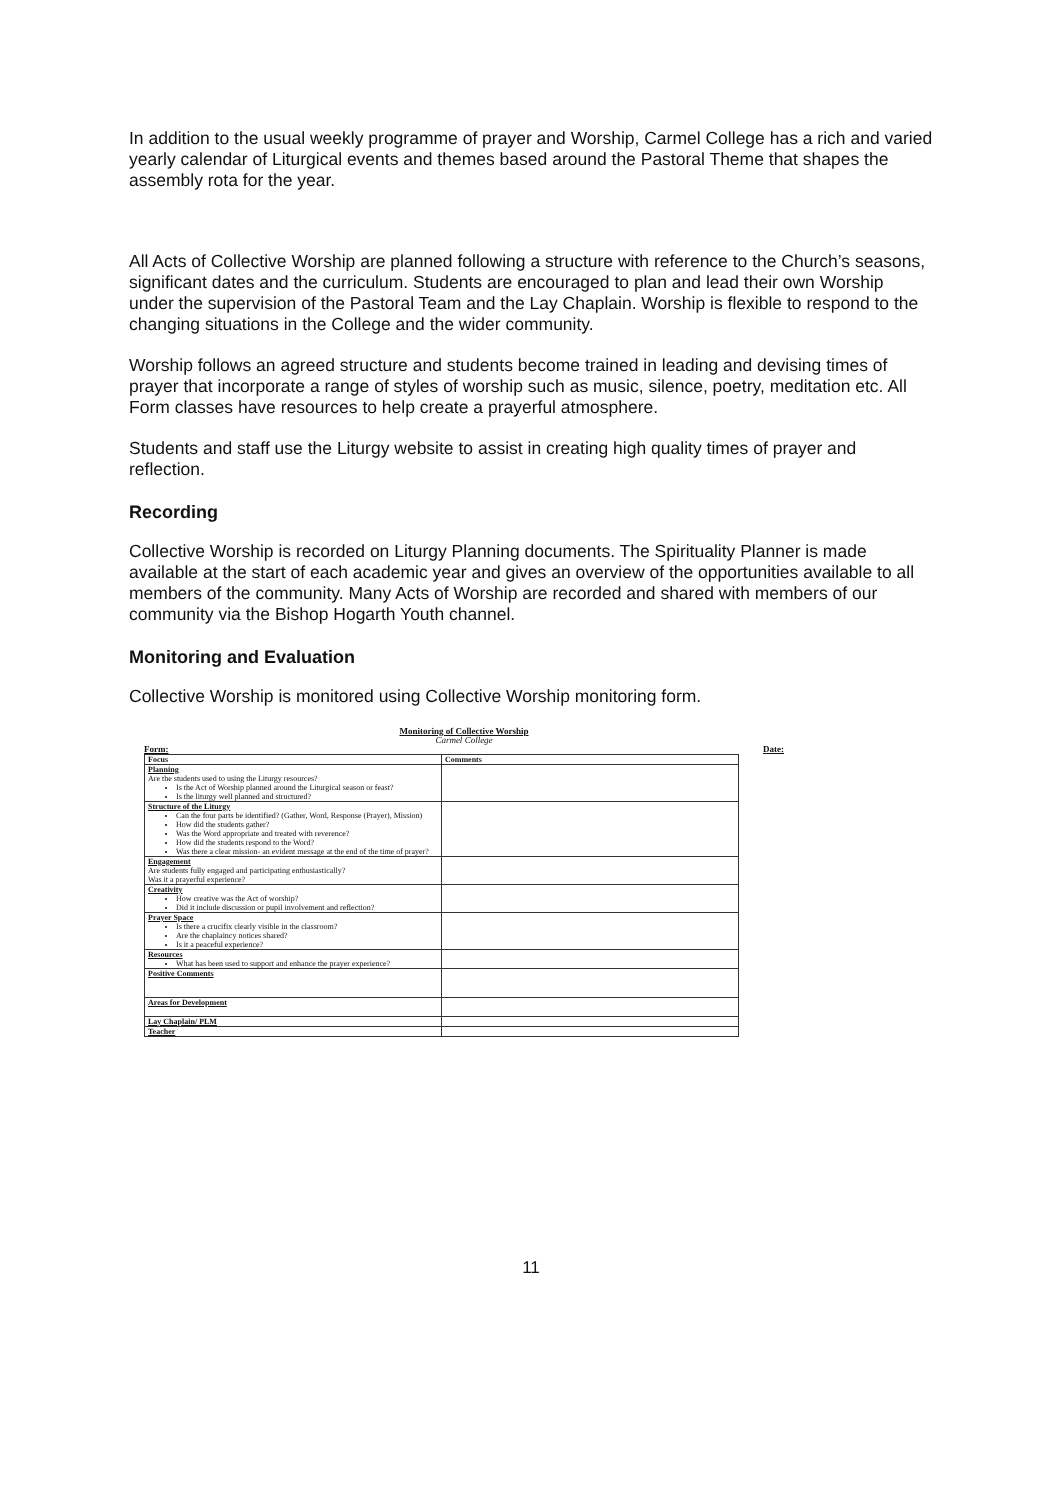In addition to the usual weekly programme of prayer and Worship, Carmel College has a rich and varied yearly calendar of Liturgical events and themes based around the Pastoral Theme that shapes the assembly rota for the year.
All Acts of Collective Worship are planned following a structure with reference to the Church’s seasons, significant dates and the curriculum. Students are encouraged to plan and lead their own Worship under the supervision of the Pastoral Team and the Lay Chaplain. Worship is flexible to respond to the changing situations in the College and the wider community.
Worship follows an agreed structure and students become trained in leading and devising times of prayer that incorporate a range of styles of worship such as music, silence, poetry, meditation etc. All Form classes have resources to help create a prayerful atmosphere.
Students and staff use the Liturgy website to assist in creating high quality times of prayer and reflection.
Recording
Collective Worship is recorded on Liturgy Planning documents. The Spirituality Planner is made available at the start of each academic year and gives an overview of the opportunities available to all members of the community. Many Acts of Worship are recorded and shared with members of our community via the Bishop Hogarth Youth channel.
Monitoring and Evaluation
Collective Worship is monitored using Collective Worship monitoring form.
Monitoring of Collective Worship
Carmel College
Form: Date:
| Focus | Comments |
| --- | --- |
| Planning Are the students used to using the Liturgy resources? Is the Act of Worship planned around the Liturgical season or feast? Is the liturgy well planned and structured? | |
| Structure of the Liturgy Can the four parts be identified? (Gather, Word, Response (Prayer), Mission) How did the students gather? Was the Word appropriate and treated with reverence? How did the students respond to the Word? Was there a clear mission- an evident message at the end of the time of prayer? | |
| Engagement Are students fully engaged and participating enthusiastically? Was it a prayerful experience? | |
| Creativity How creative was the Act of worship? Did it include discussion or pupil involvement and reflection? | |
| Prayer Space Is there a crucifix clearly visible in the classroom? Are the chaplaincy notices shared? Is it a peaceful experience? | |
| Resources What has been used to support and enhance the prayer experience? | |
| Positive Comments | |
| Areas for Development | |
| Lay Chaplain/ PLM | |
| Teacher | |
11